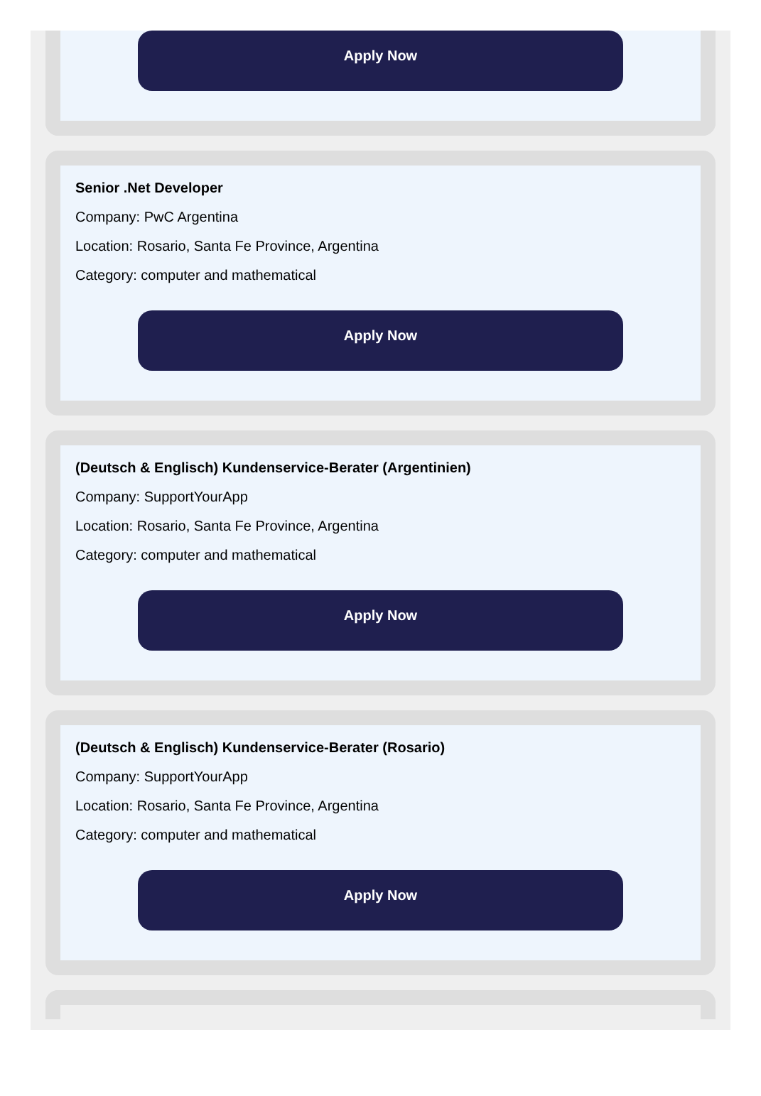Apply Now
Senior .Net Developer
Company: PwC Argentina
Location: Rosario, Santa Fe Province, Argentina
Category: computer and mathematical
Apply Now
(Deutsch & Englisch) Kundenservice-Berater (Argentinien)
Company: SupportYourApp
Location: Rosario, Santa Fe Province, Argentina
Category: computer and mathematical
Apply Now
(Deutsch & Englisch) Kundenservice-Berater (Rosario)
Company: SupportYourApp
Location: Rosario, Santa Fe Province, Argentina
Category: computer and mathematical
Apply Now